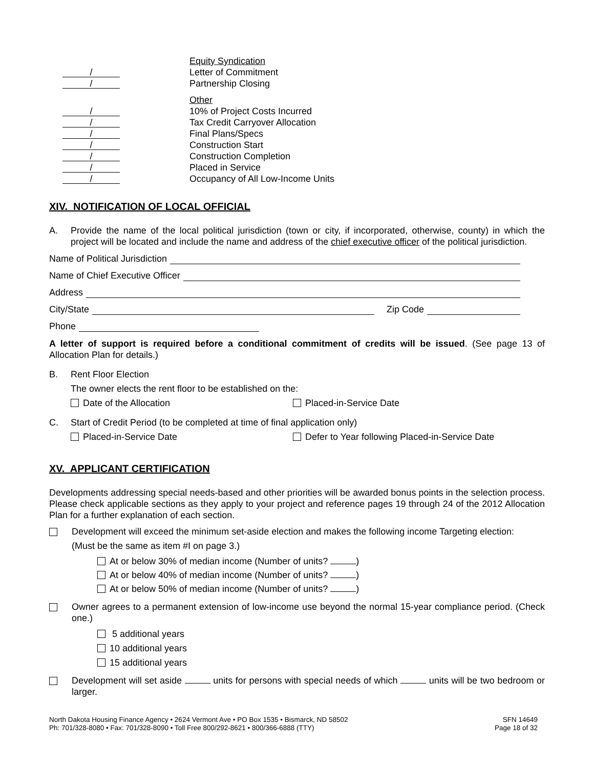Equity Syndication
/ Letter of Commitment
/ Partnership Closing
Other
/ 10% of Project Costs Incurred
/ Tax Credit Carryover Allocation
/ Final Plans/Specs
/ Construction Start
/ Construction Completion
/ Placed in Service
/ Occupancy of All Low-Income Units
XIV. NOTIFICATION OF LOCAL OFFICIAL
A.
Provide the name of the local political jurisdiction (town or city, if incorporated, otherwise, county) in which the project will be located and include the name and address of the chief executive officer of the political jurisdiction.
Name of Political Jurisdiction
Name of Chief Executive Officer
Address
City/State Zip Code
Phone
A letter of support is required before a conditional commitment of credits will be issued. (See page 13 of Allocation Plan for details.)
B. Rent Floor Election
The owner elects the rent floor to be established on the:
Date of the Allocation Placed-in-Service Date
C. Start of Credit Period (to be completed at time of final application only)
Placed-in-Service Date Defer to Year following Placed-in-Service Date
XV. APPLICANT CERTIFICATION
Developments addressing special needs-based and other priorities will be awarded bonus points in the selection process. Please check applicable sections as they apply to your project and reference pages 19 through 24 of the 2012 Allocation Plan for a further explanation of each section.
Development will exceed the minimum set-aside election and makes the following income Targeting election:
(Must be the same as item #I on page 3.)
At or below 30% of median income (Number of units? )
At or below 40% of median income (Number of units? )
At or below 50% of median income (Number of units? )
Owner agrees to a permanent extension of low-income use beyond the normal 15-year compliance period. (Check one.)
5 additional years
10 additional years
15 additional years
Development will set aside units for persons with special needs of which units will be two bedroom or larger.
North Dakota Housing Finance Agency • 2624 Vermont Ave • PO Box 1535 • Bismarck, ND 58502
Ph: 701/328-8080 • Fax: 701/328-8090 • Toll Free 800/292-8621 • 800/366-6888 (TTY)
SFN 14649
Page 18 of 32